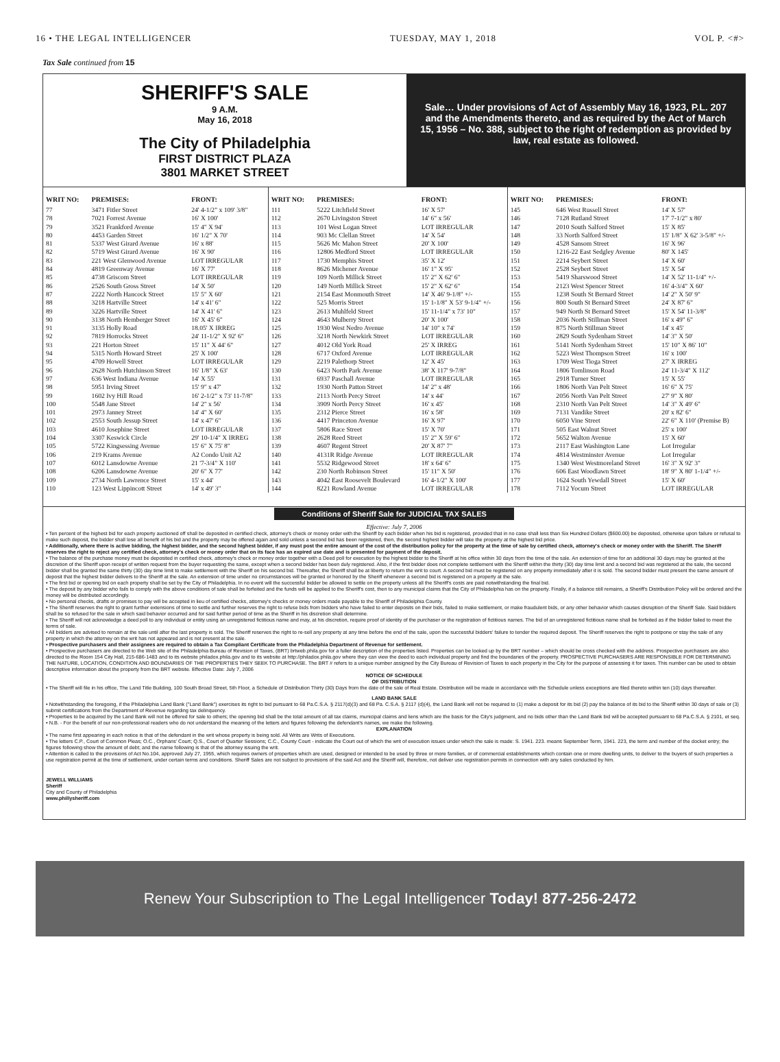16 • THE LEGAL INTELLIGENCER TUESDAY, MAY 1, 2018 VOL P. <#>
Tax Sale continued from 15
SHERIFF'S SALE
9 A.M.
May 16, 2018
The City of Philadelphia
FIRST DISTRICT PLAZA
3801 MARKET STREET
Sale… Under provisions of Act of Assembly May 16, 1923, P.L. 207 and the Amendments thereto, and as required by the Act of March 15, 1956 – No. 388, subject to the right of redemption as provided by law, real estate as followed.
| WRIT NO: | PREMISES: | FRONT: | WRIT NO: | PREMISES: | FRONT: | WRIT NO: | PREMISES: | FRONT: |
| --- | --- | --- | --- | --- | --- | --- | --- | --- |
| 77 | 3471 Fitler Street | 24' 4-1/2" x 109' 3/8" | 111 | 5222 Litchfield Street | 16' X 57' | 145 | 646 West Russell Street | 14' X 57' |
| 78 | 7021 Forrest Avenue | 16' X 100' | 112 | 2670 Livingston Street | 14' 6" x 56' | 146 | 7128 Rutland Street | 17' 7-1/2" x 80' |
| 79 | 3521 Frankford Avenue | 15' 4" X 94' | 113 | 101 West Logan Street | LOT IRREGULAR | 147 | 2010 South Salford Street | 15' X 85' |
| 80 | 4453 Garden Street | 16' 1/2" X 70' | 114 | 903 Mc Clellan Street | 14' X 54' | 148 | 33 North Salford Street | 15' 1/8" X 62' 3-5/8" +/- |
| 81 | 5337 West Girard Avenue | 16' x 88' | 115 | 5626 Mc Mahon Street | 20' X 100' | 149 | 4528 Sansom Street | 16' X 96' |
| 82 | 5719 West Girard Avenue | 16' X 90' | 116 | 12806 Medford Street | LOT IRREGULAR | 150 | 1216-22 East Sedgley Avenue | 80' X 145' |
| 83 | 221 West Glenwood Avenue | LOT IRREGULAR | 117 | 1730 Memphis Street | 35' X 12' | 151 | 2214 Seybert Street | 14' X 60' |
| 84 | 4819 Greenway Avenue | 16' X 77' | 118 | 8626 Michener Avenue | 16' 1" X 95' | 152 | 2528 Seybert Street | 15' X 54' |
| 85 | 4738 Griscom Street | LOT IRREGULAR | 119 | 109 North Millick Street | 15' 2" X 62' 6" | 153 | 5419 Sharswood Street | 14' X 52' 11-1/4" +/- |
| 86 | 2526 South Gross Street | 14' X 50' | 120 | 149 North Millick Street | 15' 2" X 62' 6" | 154 | 2123 West Spencer Street | 16' 4-3/4" X 60' |
| 87 | 2222 North Hancock Street | 15' 5" X 60' | 121 | 2154 East Monmouth Street | 14' X 46' 9-1/8" +/- | 155 | 1238 South St Bernard Street | 14' 2" X 50' 9" |
| 88 | 3218 Hartville Street | 14' x 41' 6" | 122 | 525 Morris Street | 15' 1-1/8" X 53' 9-1/4" +/- | 156 | 800 South St Bernard Street | 24' X 87' 6" |
| 89 | 3226 Hartville Street | 14' X 41' 6" | 123 | 2613 Muhlfeld Street | 15' 11-1/4" x 73' 10" | 157 | 949 North St Bernard Street | 15' X 54' 11-3/8" |
| 90 | 3138 North Hemberger Street | 16' X 45' 6" | 124 | 4643 Mulberry Street | 20' X 100' | 158 | 2036 North Stillman Street | 16' x 49" 6" |
| 91 | 3135 Holly Road | 18.05' X IRREG | 125 | 1930 West Nedro Avenue | 14' 10" x 74' | 159 | 875 North Stillman Street | 14' x 45' |
| 92 | 7819 Horrocks Street | 24' 11-1/2" X 92' 6" | 126 | 3218 North Newkirk Street | LOT IRREGULAR | 160 | 2829 South Sydenham Street | 14' 3" X 50' |
| 93 | 221 Horton Street | 15' 11" X 44' 6" | 127 | 4012 Old York Road | 25' X IRREG | 161 | 5141 North Sydenham Street | 15' 10" X 86' 10" |
| 94 | 5315 North Howard Street | 25' X 100' | 128 | 6717 Oxford Avenue | LOT IRREGULAR | 162 | 5223 West Thompson Street | 16' x 100' |
| 95 | 4709 Howell Street | LOT IRREGULAR | 129 | 2219 Palethorp Street | 12' X 45' | 163 | 1709 West Tioga Street | 27' X IRREG |
| 96 | 2628 North Hutchinson Street | 16' 1/8" X 63' | 130 | 6423 North Park Avenue | 38' X 117' 9-7/8" | 164 | 1806 Tomlinson Road | 24' 11-3/4" X 112' |
| 97 | 636 West Indiana Avenue | 14' X 55' | 131 | 6937 Paschall Avenue | LOT IRREGULAR | 165 | 2918 Turner Street | 15' X 55' |
| 98 | 5951 Irving Street | 15' 9" x 47' | 132 | 1930 North Patton Street | 14' 2" x 48' | 166 | 1806 North Van Pelt Street | 16' 6" X 75' |
| 99 | 1602 Ivy Hill Road | 16' 2-1/2" x 73' 11-7/8" | 133 | 2113 North Percy Street | 14' x 44' | 167 | 2056 North Van Pelt Street | 27' 9" X 80' |
| 100 | 5548 Jane Street | 14' 2" x 56' | 134 | 3909 North Percy Street | 16' x 45' | 168 | 2310 North Van Pelt Street | 14' 3" X 49' 6" |
| 101 | 2973 Janney Street | 14' 4" X 60' | 135 | 2312 Pierce Street | 16' x 58' | 169 | 7131 Vandike Street | 20' x 82' 6" |
| 102 | 2553 South Jessup Street | 14' x 47' 6" | 136 | 4417 Princeton Avenue | 16' X 97' | 170 | 6050 Vine Street | 22' 6" X 110' (Premise B) |
| 103 | 4610 Josephine Street | LOT IRREGULAR | 137 | 5806 Race Street | 15' X 70' | 171 | 505 East Walnut Street | 25' x 100' |
| 104 | 3307 Keswick Circle | 29' 10-1/4" X IRREG | 138 | 2628 Reed Street | 15' 2" X 59' 6" | 172 | 5652 Walton Avenue | 15' X 60' |
| 105 | 5722 Kingsessing Avenue | 15' 6" X 75' 8" | 139 | 4607 Regent Street | 20' X 87' 7" | 173 | 2117 East Washington Lane | Lot Irregular |
| 106 | 219 Krams Avenue | A2 Condo Unit A2 | 140 | 4131R Ridge Avenue | LOT IRREGULAR | 174 | 4814 Westminster Avenue | Lot Irregular |
| 107 | 6012 Lansdowne Avenue | 21 '7-3/4" X 110' | 141 | 5532 Ridgewood Street | 18' x 64' 6" | 175 | 1340 West Westmoreland Street | 16' 3" X 92' 3" |
| 108 | 6206 Lansdowne Avenue | 20' 6" X 77' | 142 | 230 North Robinson Street | 15' 11" X 50' | 176 | 606 East Woodlawn Street | 18' 9" X 80' 1-1/4" +/- |
| 109 | 2734 North Lawrence Street | 15' x 44' | 143 | 4042 East Roosevelt Boulevard | 16' 4-1/2" X 100' | 177 | 1624 South Yewdall Street | 15' X 60' |
| 110 | 123 West Lippincott Street | 14' x 49' 3" | 144 | 8221 Rowland Avenue | LOT IRREGULAR | 178 | 7112 Yocum Street | LOT IRREGULAR |
Conditions of Sheriff Sale for JUDICIAL TAX SALES
Effective: July 7, 2006
• Ten percent of the highest bid for each property auctioned off shall be deposited in certified check, attorney's check or money order with the Sheriff by each bidder when his bid is registered, provided that in no case shall less than Six Hundred Dollars ($600.00) be deposited, otherwise upon failure or refusal to make such deposit, the bidder shall lose all benefit of his bid and the property may be offered again and sold unless a second bid has been registered, then, the second highest bidder will take the property at the highest bid price.
• Additionally, where there is active bidding, the highest bidder, and the second highest bidder, if any must post the entire amount of the cost of the distribution policy for the property at the time of sale by certified check, attorney's check or money order with the Sheriff. The Sheriff reserves the right to reject any certified check, attorney's check or money order that on its face has an expired use date and is presented for payment of the deposit.
• The balance of the purchase money must be deposited in certified check, attorney's check or money order together with a Deed poll for execution by the highest bidder to the Sheriff at his office within 30 days from the time of the sale. An extension of time for an additional 30 days may be granted at the discretion of the Sheriff upon receipt of written request from the buyer requesting the same, except when a second bidder has been duly registered. Also, if the first bidder does not complete settlement with the Sheriff within the thirty (30) day time limit and a second bid was registered at the sale, the second bidder shall be granted the same thirty (30) day time limit to make settlement with the Sheriff on his second bid. Thereafter, the Sheriff shall be at liberty to return the writ to court. A second bid must be registered on any property immediately after it is sold. The second bidder must present the same amount of deposit that the highest bidder delivers to the Sheriff at the sale. An extension of time under no circumstances will be granted or honored by the Sheriff whenever a second bid is registered on a property at the sale.
• The first bid or opening bid on each property shall be set by the City of Philadelphia. In no event will the successful bidder be allowed to settle on the property unless all the Sheriff's costs are paid notwithstanding the final bid.
• The deposit by any bidder who fails to comply with the above conditions of sale shall be forfeited and the funds will be applied to the Sheriff's cost, then to any municipal claims that the City of Philadelphia has on the property. Finally, if a balance still remains, a Sheriff's Distribution Policy will be ordered and the money will be distributed accordingly.
• No personal checks, drafts or promises to pay will be accepted in lieu of certified checks, attorney's checks or money orders made payable to the Sheriff of Philadelphia County.
• The Sheriff reserves the right to grant further extensions of time to settle and further reserves the right to refuse bids from bidders who have failed to enter deposits on their bids, failed to make settlement, or make fraudulent bids, or any other behavior which causes disruption of the Sheriff Sale. Said bidders shall be so refused for the sale in which said behavior occurred and for said further period of time as the Sheriff in his discretion shall determine.
• The Sheriff will not acknowledge a deed poll to any individual or entity using an unregistered fictitious name and may, at his discretion, require proof of identity of the purchaser or the registration of fictitious names. The bid of an unregistered fictitious name shall be forfeited as if the bidder failed to meet the terms of sale.
• All bidders are advised to remain at the sale until after the last property is sold. The Sheriff reserves the right to re-sell any property at any time before the end of the sale, upon the successful bidders' failure to tender the required deposit. The Sheriff reserves the right to postpone or stay the sale of any property in which the attorney on the writ has not appeared and is not present at the sale.
• Prospective purchasers and their assignees are required to obtain a Tax Compliant Certificate from the Philadelphia Department of Revenue for settlement.
• Prospective purchasers are directed to the Web site of the Philadelphia Bureau of Revision of Taxes, (BRT) brtweb.phila.gov for a fuller description of the properties listed. Properties can be looked up by the BRT number – which should be cross checked with the address. Prospective purchasers are also directed to the Room 154 City Hall, 215-686-1483 and to its website philadox.phila.gov and to its website at http://philadox.phila.gov where they can view the deed to each individual property and find the boundaries of the property. PROSPECTIVE PURCHASERS ARE RESPONSIBLE FOR DETERMINING THE NATURE, LOCATION, CONDITION AND BOUNDARIES OF THE PROPERTIES THEY SEEK TO PURCHASE. The BRT # refers to a unique number assigned by the City Bureau of Revision of Taxes to each property in the City for the purpose of assessing it for taxes. This number can be used to obtain descriptive information about the property from the BRT website. Effective Date: July 7, 2006
NOTICE OF SCHEDULE
OF DISTRIBUTION
• The Sheriff will file in his office, The Land Title Building, 100 South Broad Street, 5th Floor, a Schedule of Distribution Thirty (30) Days from the date of the sale of Real Estate. Distribution will be made in accordance with the Schedule unless exceptions are filed thereto within ten (10) days thereafter.
LAND BANK SALE
• Notwithstanding the foregoing, if the Philadelphia Land Bank ("Land Bank") exercises its right to bid pursuant to 68 Pa.C.S.A. § 2117(d)(3) and 68 Pa. C.S.A. § 2117 (d)(4), the Land Bank will not be required to (1) make a deposit for its bid (2) pay the balance of its bid to the Sheriff within 30 days of sale or (3) submit certifications from the Department of Revenue regarding tax delinquency.
• Properties to be acquired by the Land Bank will not be offered for sale to others; the opening bid shall be the total amount of all tax claims, municipal claims and liens which are the basis for the City's judgment, and no bids other than the Land Bank bid will be accepted pursuant to 68 Pa.C.S.A. § 2101, et seq.
• N.B. - For the benefit of our non-professional readers who do not understand the meaning of the letters and figures following the defendant's names, we make the following.
EXPLANATION
• The name first appearing in each notice is that of the defendant in the writ whose property is being sold. All Writs are Writs of Executions.
• The letters C.P., Court of Common Pleas; O.C., Orphans' Court; Q.S., Court of Quarter Sessions; C.C., County Court - indicate the Court out of which the writ of execution issues under which the sale is made: S. 1941. 223. means September Term, 1941. 223, the term and number of the docket entry; the figures following show the amount of debt; and the name following is that of the attorney issuing the writ.
• Attention is called to the provisions of Act No.104, approved July 27, 1955, which requires owners of properties which are used, designed or intended to be used by three or more families, or of commercial establishments which contain one or more dwelling units, to deliver to the buyers of such properties a use registration permit at the time of settlement, under certain terms and conditions. Sheriff Sales are not subject to provisions of the said Act and the Sheriff will, therefore, not deliver use registration permits in connection with any sales conducted by him.
JEWELL WILLIAMS
Sheriff
City and County of Philadelphia
www.phillysheriff.com
Renew Your Subscription to The Legal Intelligencer Today! 877-256-2472